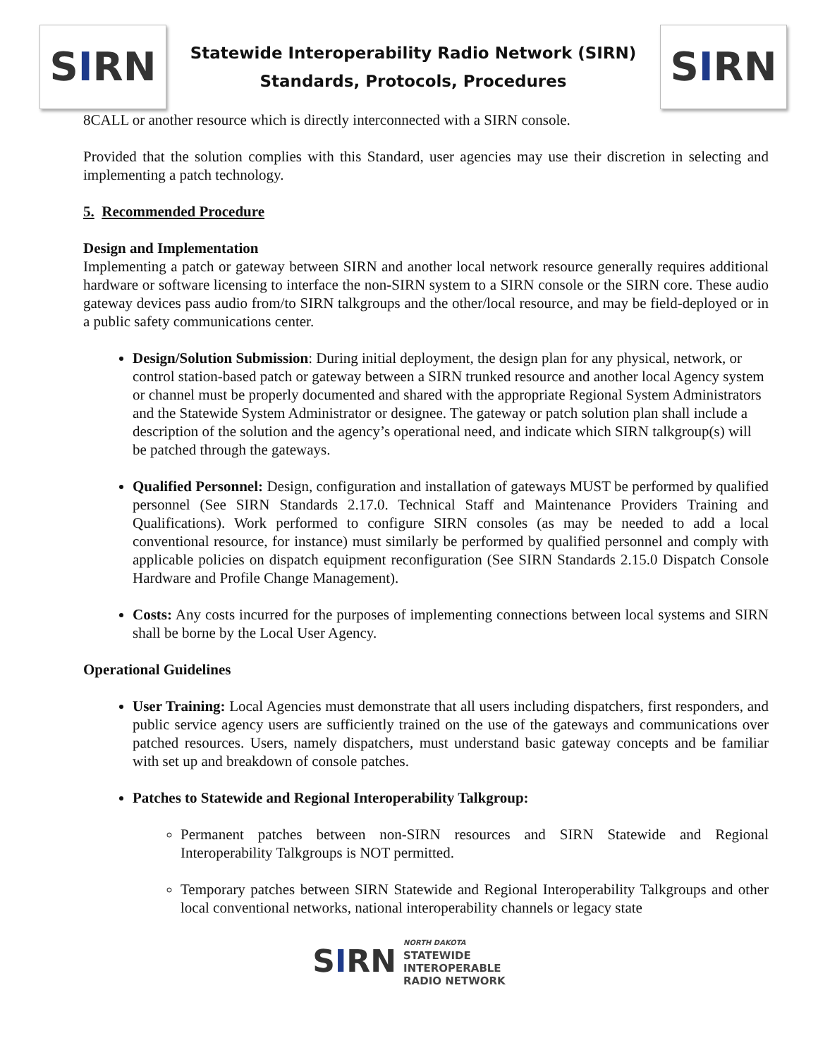S I RN
Statewide Interoperability Radio Network (SIRN)
Standards, Protocols, Procedures
S I RN
8CALL or another resource which is directly interconnected with a SIRN console.
Provided that the solution complies with this Standard, user agencies may use their discretion in selecting and implementing a patch technology.
5. Recommended Procedure
Design and Implementation
Implementing a patch or gateway between SIRN and another local network resource generally requires additional hardware or software licensing to interface the non-SIRN system to a SIRN console or the SIRN core. These audio gateway devices pass audio from/to SIRN talkgroups and the other/local resource, and may be field-deployed or in a public safety communications center.
Design/Solution Submission: During initial deployment, the design plan for any physical, network, or control station-based patch or gateway between a SIRN trunked resource and another local Agency system or channel must be properly documented and shared with the appropriate Regional System Administrators and the Statewide System Administrator or designee. The gateway or patch solution plan shall include a description of the solution and the agency’s operational need, and indicate which SIRN talkgroup(s) will be patched through the gateways.
Qualified Personnel: Design, configuration and installation of gateways MUST be performed by qualified personnel (See SIRN Standards 2.17.0. Technical Staff and Maintenance Providers Training and Qualifications). Work performed to configure SIRN consoles (as may be needed to add a local conventional resource, for instance) must similarly be performed by qualified personnel and comply with applicable policies on dispatch equipment reconfiguration (See SIRN Standards 2.15.0 Dispatch Console Hardware and Profile Change Management).
Costs: Any costs incurred for the purposes of implementing connections between local systems and SIRN shall be borne by the Local User Agency.
Operational Guidelines
User Training: Local Agencies must demonstrate that all users including dispatchers, first responders, and public service agency users are sufficiently trained on the use of the gateways and communications over patched resources. Users, namely dispatchers, must understand basic gateway concepts and be familiar with set up and breakdown of console patches.
Patches to Statewide and Regional Interoperability Talkgroup:
Permanent patches between non-SIRN resources and SIRN Statewide and Regional Interoperability Talkgroups is NOT permitted.
Temporary patches between SIRN Statewide and Regional Interoperability Talkgroups and other local conventional networks, national interoperability channels or legacy state
SIRN
NORTH DAKOTA
STATEWIDE
INTEROPERABLE
RADIO NETWORK